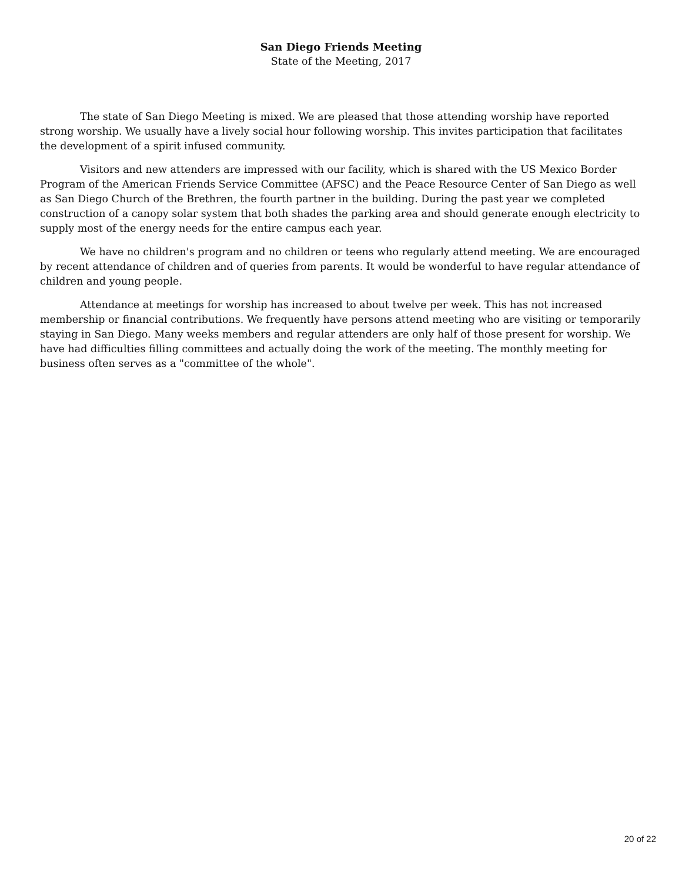San Diego Friends Meeting
State of the Meeting, 2017
The state of San Diego Meeting is mixed. We are pleased that those attending worship have reported strong worship. We usually have a lively social hour following worship. This invites participation that facilitates the development of a spirit infused community.
Visitors and new attenders are impressed with our facility, which is shared with the US Mexico Border Program of the American Friends Service Committee (AFSC) and the Peace Resource Center of San Diego as well as San Diego Church of the Brethren, the fourth partner in the building. During the past year we completed construction of a canopy solar system that both shades the parking area and should generate enough electricity to supply most of the energy needs for the entire campus each year.
We have no children's program and no children or teens who regularly attend meeting. We are encouraged by recent attendance of children and of queries from parents. It would be wonderful to have regular attendance of children and young people.
Attendance at meetings for worship has increased to about twelve per week. This has not increased membership or financial contributions. We frequently have persons attend meeting who are visiting or temporarily staying in San Diego. Many weeks members and regular attenders are only half of those present for worship. We have had difficulties filling committees and actually doing the work of the meeting. The monthly meeting for business often serves as a "committee of the whole".
20 of 22